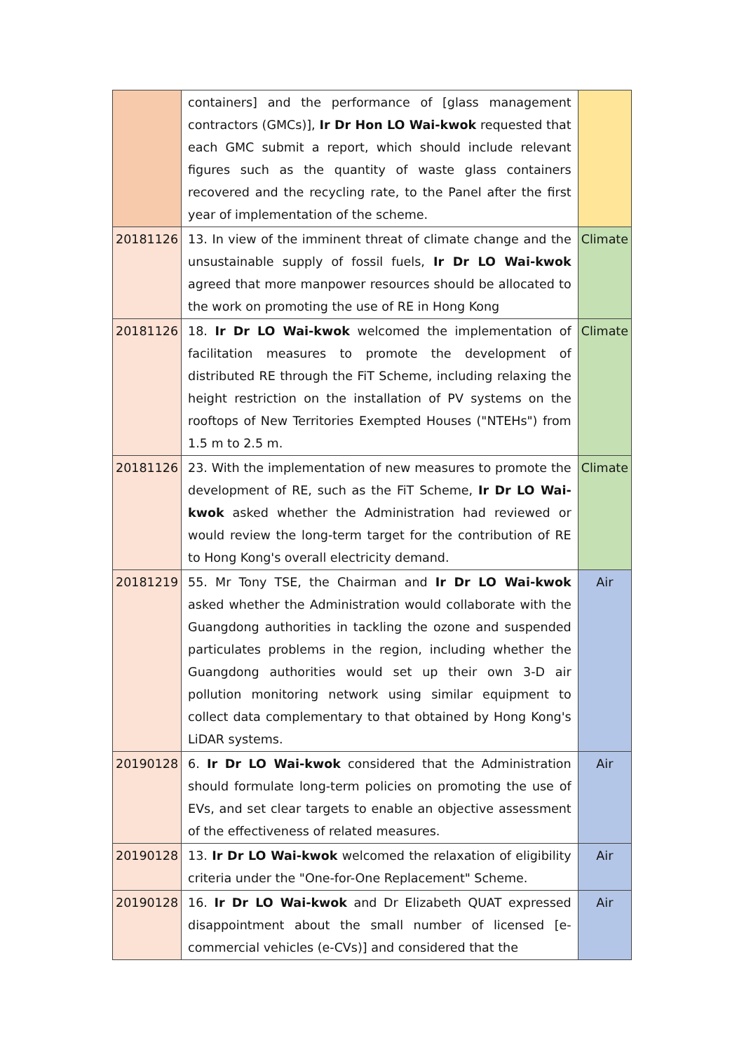| | containers] and the performance of [glass management contractors (GMCs)], Ir Dr Hon LO Wai-kwok requested that each GMC submit a report, which should include relevant figures such as the quantity of waste glass containers recovered and the recycling rate, to the Panel after the first year of implementation of the scheme. | |
| 20181126 | 13. In view of the imminent threat of climate change and the unsustainable supply of fossil fuels, Ir Dr LO Wai-kwok agreed that more manpower resources should be allocated to the work on promoting the use of RE in Hong Kong | Climate |
| 20181126 | 18. Ir Dr LO Wai-kwok welcomed the implementation of facilitation measures to promote the development of distributed RE through the FiT Scheme, including relaxing the height restriction on the installation of PV systems on the rooftops of New Territories Exempted Houses ("NTEHs") from 1.5 m to 2.5 m. | Climate |
| 20181126 | 23. With the implementation of new measures to promote the development of RE, such as the FiT Scheme, Ir Dr LO Wai-kwok asked whether the Administration had reviewed or would review the long-term target for the contribution of RE to Hong Kong's overall electricity demand. | Climate |
| 20181219 | 55. Mr Tony TSE, the Chairman and Ir Dr LO Wai-kwok asked whether the Administration would collaborate with the Guangdong authorities in tackling the ozone and suspended particulates problems in the region, including whether the Guangdong authorities would set up their own 3-D air pollution monitoring network using similar equipment to collect data complementary to that obtained by Hong Kong's LiDAR systems. | Air |
| 20190128 | 6. Ir Dr LO Wai-kwok considered that the Administration should formulate long-term policies on promoting the use of EVs, and set clear targets to enable an objective assessment of the effectiveness of related measures. | Air |
| 20190128 | 13. Ir Dr LO Wai-kwok welcomed the relaxation of eligibility criteria under the "One-for-One Replacement" Scheme. | Air |
| 20190128 | 16. Ir Dr LO Wai-kwok and Dr Elizabeth QUAT expressed disappointment about the small number of licensed [e-commercial vehicles (e-CVs)] and considered that the | Air |